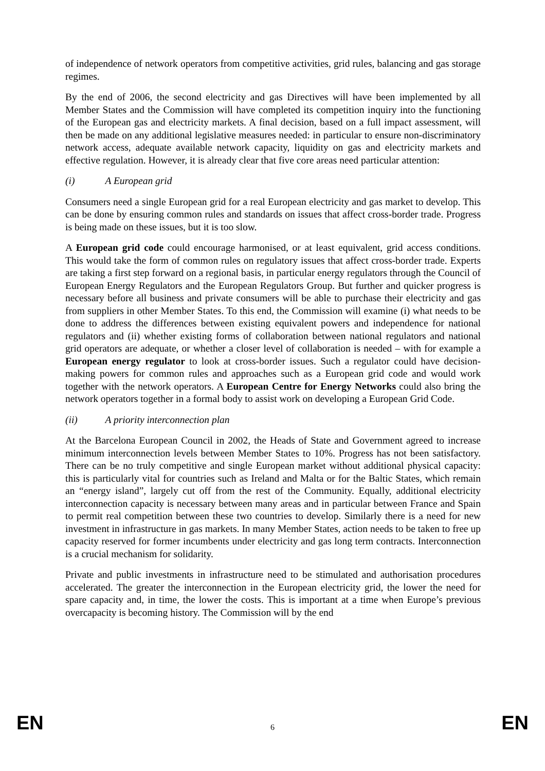of independence of network operators from competitive activities, grid rules, balancing and gas storage regimes.
By the end of 2006, the second electricity and gas Directives will have been implemented by all Member States and the Commission will have completed its competition inquiry into the functioning of the European gas and electricity markets. A final decision, based on a full impact assessment, will then be made on any additional legislative measures needed: in particular to ensure non-discriminatory network access, adequate available network capacity, liquidity on gas and electricity markets and effective regulation. However, it is already clear that five core areas need particular attention:
(i) A European grid
Consumers need a single European grid for a real European electricity and gas market to develop. This can be done by ensuring common rules and standards on issues that affect cross-border trade. Progress is being made on these issues, but it is too slow.
A European grid code could encourage harmonised, or at least equivalent, grid access conditions. This would take the form of common rules on regulatory issues that affect cross-border trade. Experts are taking a first step forward on a regional basis, in particular energy regulators through the Council of European Energy Regulators and the European Regulators Group. But further and quicker progress is necessary before all business and private consumers will be able to purchase their electricity and gas from suppliers in other Member States. To this end, the Commission will examine (i) what needs to be done to address the differences between existing equivalent powers and independence for national regulators and (ii) whether existing forms of collaboration between national regulators and national grid operators are adequate, or whether a closer level of collaboration is needed – with for example a European energy regulator to look at cross-border issues. Such a regulator could have decision-making powers for common rules and approaches such as a European grid code and would work together with the network operators. A European Centre for Energy Networks could also bring the network operators together in a formal body to assist work on developing a European Grid Code.
(ii) A priority interconnection plan
At the Barcelona European Council in 2002, the Heads of State and Government agreed to increase minimum interconnection levels between Member States to 10%. Progress has not been satisfactory. There can be no truly competitive and single European market without additional physical capacity: this is particularly vital for countries such as Ireland and Malta or for the Baltic States, which remain an “energy island”, largely cut off from the rest of the Community. Equally, additional electricity interconnection capacity is necessary between many areas and in particular between France and Spain to permit real competition between these two countries to develop. Similarly there is a need for new investment in infrastructure in gas markets. In many Member States, action needs to be taken to free up capacity reserved for former incumbents under electricity and gas long term contracts. Interconnection is a crucial mechanism for solidarity.
Private and public investments in infrastructure need to be stimulated and authorisation procedures accelerated. The greater the interconnection in the European electricity grid, the lower the need for spare capacity and, in time, the lower the costs. This is important at a time when Europe’s previous overcapacity is becoming history. The Commission will by the end
EN 6 EN